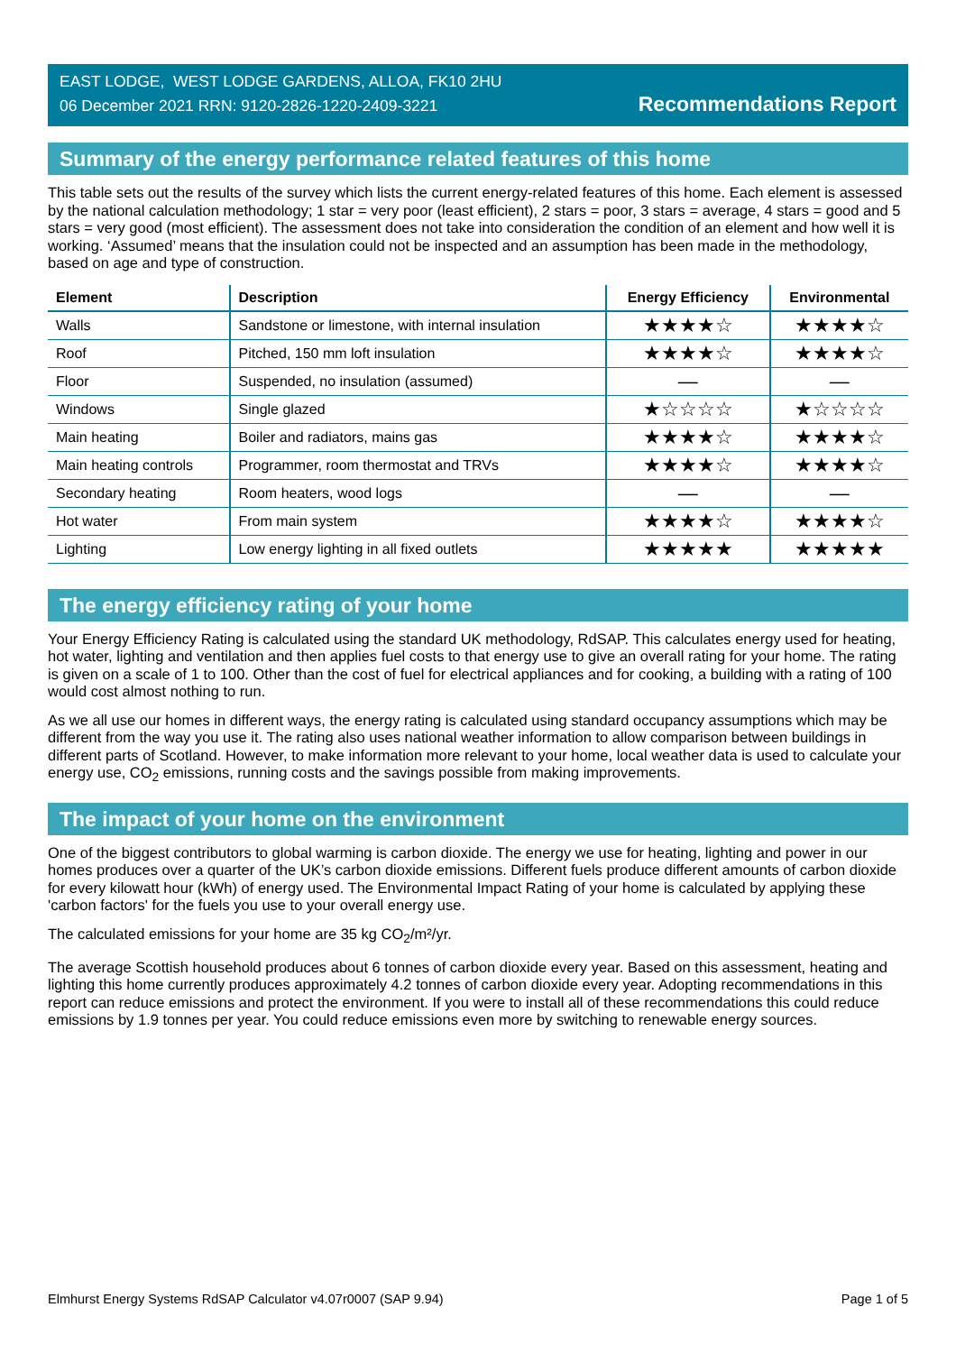EAST LODGE, WEST LODGE GARDENS, ALLOA, FK10 2HU
06 December 2021 RRN: 9120-2826-1220-2409-3221
Recommendations Report
Summary of the energy performance related features of this home
This table sets out the results of the survey which lists the current energy-related features of this home. Each element is assessed by the national calculation methodology; 1 star = very poor (least efficient), 2 stars = poor, 3 stars = average, 4 stars = good and 5 stars = very good (most efficient). The assessment does not take into consideration the condition of an element and how well it is working. ‘Assumed’ means that the insulation could not be inspected and an assumption has been made in the methodology, based on age and type of construction.
| Element | Description | Energy Efficiency | Environmental |
| --- | --- | --- | --- |
| Walls | Sandstone or limestone, with internal insulation | ★★★★☆ | ★★★★☆ |
| Roof | Pitched, 150 mm loft insulation | ★★★★☆ | ★★★★☆ |
| Floor | Suspended, no insulation (assumed) | — | — |
| Windows | Single glazed | ★☆☆☆☆ | ★☆☆☆☆ |
| Main heating | Boiler and radiators, mains gas | ★★★★☆ | ★★★★☆ |
| Main heating controls | Programmer, room thermostat and TRVs | ★★★★☆ | ★★★★☆ |
| Secondary heating | Room heaters, wood logs | — | — |
| Hot water | From main system | ★★★★☆ | ★★★★☆ |
| Lighting | Low energy lighting in all fixed outlets | ★★★★★ | ★★★★★ |
The energy efficiency rating of your home
Your Energy Efficiency Rating is calculated using the standard UK methodology, RdSAP. This calculates energy used for heating, hot water, lighting and ventilation and then applies fuel costs to that energy use to give an overall rating for your home. The rating is given on a scale of 1 to 100. Other than the cost of fuel for electrical appliances and for cooking, a building with a rating of 100 would cost almost nothing to run.
As we all use our homes in different ways, the energy rating is calculated using standard occupancy assumptions which may be different from the way you use it. The rating also uses national weather information to allow comparison between buildings in different parts of Scotland. However, to make information more relevant to your home, local weather data is used to calculate your energy use, CO<sub>2</sub> emissions, running costs and the savings possible from making improvements.
The impact of your home on the environment
One of the biggest contributors to global warming is carbon dioxide. The energy we use for heating, lighting and power in our homes produces over a quarter of the UK’s carbon dioxide emissions. Different fuels produce different amounts of carbon dioxide for every kilowatt hour (kWh) of energy used. The Environmental Impact Rating of your home is calculated by applying these 'carbon factors' for the fuels you use to your overall energy use.
The calculated emissions for your home are 35 kg CO<sub>2</sub>/m²/yr.
The average Scottish household produces about 6 tonnes of carbon dioxide every year. Based on this assessment, heating and lighting this home currently produces approximately 4.2 tonnes of carbon dioxide every year. Adopting recommendations in this report can reduce emissions and protect the environment. If you were to install all of these recommendations this could reduce emissions by 1.9 tonnes per year. You could reduce emissions even more by switching to renewable energy sources.
Elmhurst Energy Systems RdSAP Calculator v4.07r0007 (SAP 9.94) Page 1 of 5